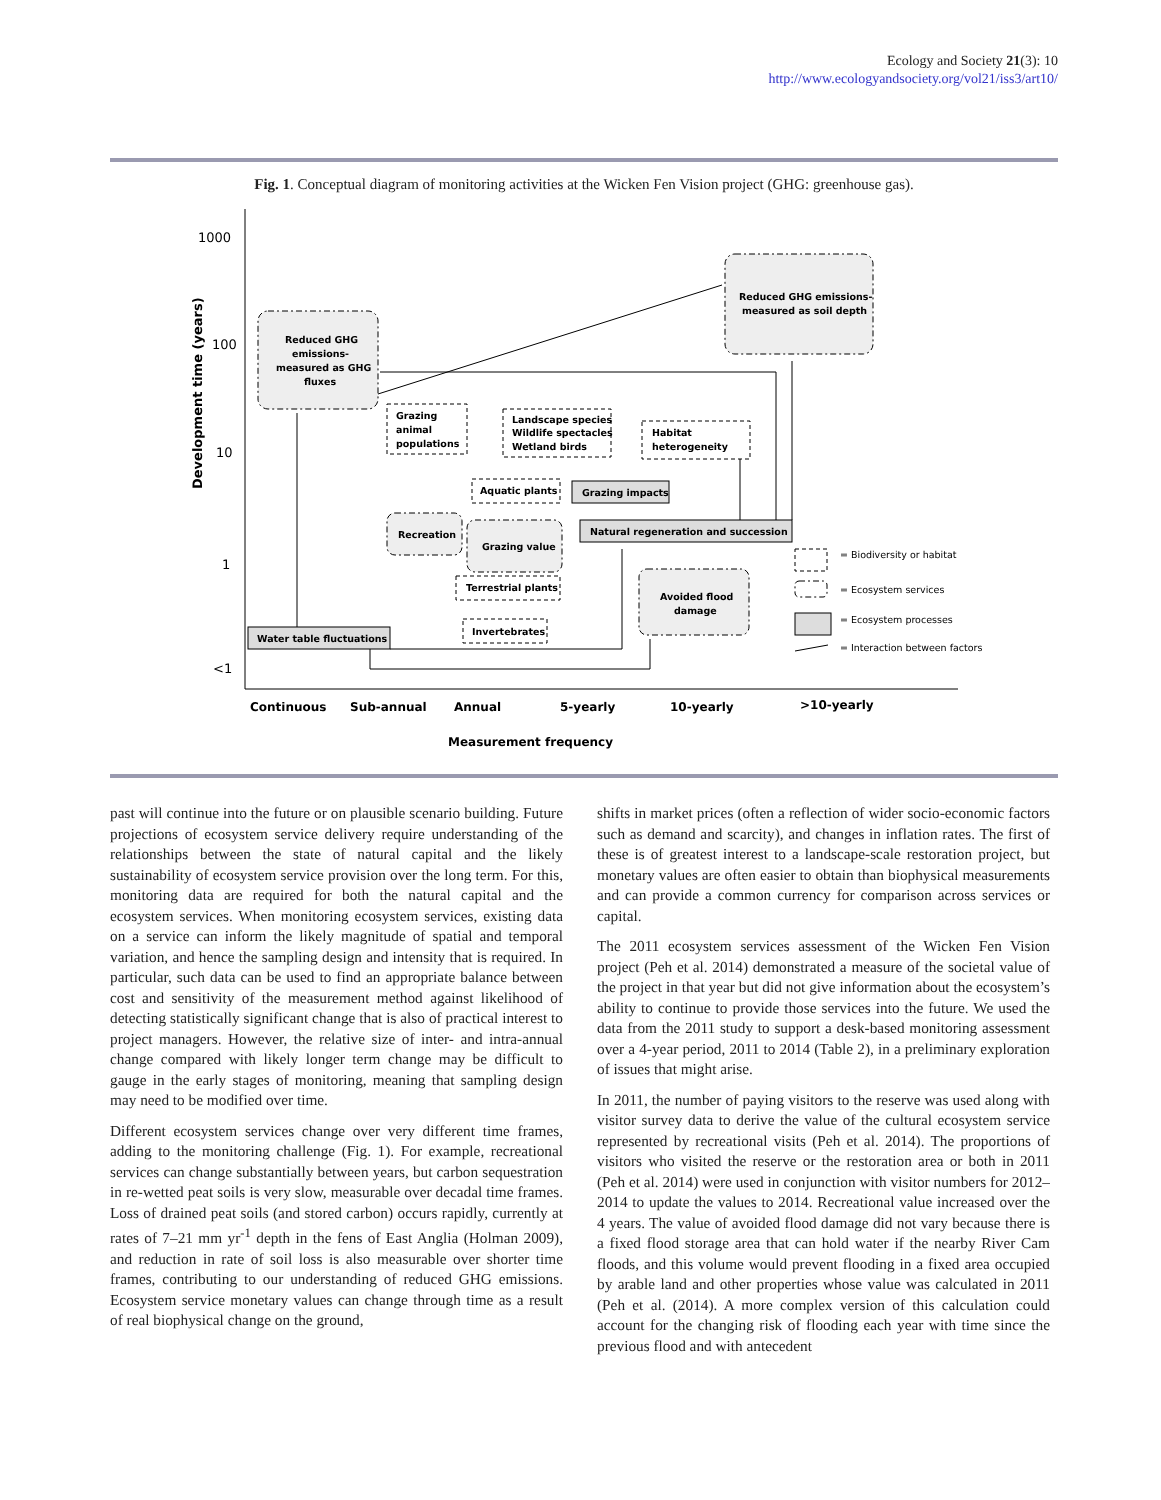Ecology and Society 21(3): 10
http://www.ecologyandsociety.org/vol21/iss3/art10/
Fig. 1. Conceptual diagram of monitoring activities at the Wicken Fen Vision project (GHG: greenhouse gas).
1000
100
10
1
<1
Development time (years)
Continuous
Sub-annual
Annual
5-yearly
10-yearly
>10-yearly
Measurement frequency
Reduced GHG
emissions-
measured as GHG
fluxes
Reduced GHG emissions-
measured as soil depth
Grazing
animal
populations
Landscape species
Wildlife spectacles
Wetland birds
Habitat
heterogeneity
Aquatic plants
Grazing impacts
Recreation
Grazing value
Natural regeneration and succession
Terrestrial plants
Avoided flood
damage
Invertebrates
Water table fluctuations
= Biodiversity or habitat
= Ecosystem services
= Ecosystem processes
= Interaction between factors
past will continue into the future or on plausible scenario building. Future projections of ecosystem service delivery require understanding of the relationships between the state of natural capital and the likely sustainability of ecosystem service provision over the long term. For this, monitoring data are required for both the natural capital and the ecosystem services. When monitoring ecosystem services, existing data on a service can inform the likely magnitude of spatial and temporal variation, and hence the sampling design and intensity that is required. In particular, such data can be used to find an appropriate balance between cost and sensitivity of the measurement method against likelihood of detecting statistically significant change that is also of practical interest to project managers. However, the relative size of inter- and intra-annual change compared with likely longer term change may be difficult to gauge in the early stages of monitoring, meaning that sampling design may need to be modified over time.
Different ecosystem services change over very different time frames, adding to the monitoring challenge (Fig. 1). For example, recreational services can change substantially between years, but carbon sequestration in re-wetted peat soils is very slow, measurable over decadal time frames. Loss of drained peat soils (and stored carbon) occurs rapidly, currently at rates of 7–21 mm yr<sup>-1</sup> depth in the fens of East Anglia (Holman 2009), and reduction in rate of soil loss is also measurable over shorter time frames, contributing to our understanding of reduced GHG emissions. Ecosystem service monetary values can change through time as a result of real biophysical change on the ground,
shifts in market prices (often a reflection of wider socio-economic factors such as demand and scarcity), and changes in inflation rates. The first of these is of greatest interest to a landscape-scale restoration project, but monetary values are often easier to obtain than biophysical measurements and can provide a common currency for comparison across services or capital.
The 2011 ecosystem services assessment of the Wicken Fen Vision project (Peh et al. 2014) demonstrated a measure of the societal value of the project in that year but did not give information about the ecosystem’s ability to continue to provide those services into the future. We used the data from the 2011 study to support a desk-based monitoring assessment over a 4-year period, 2011 to 2014 (Table 2), in a preliminary exploration of issues that might arise.
In 2011, the number of paying visitors to the reserve was used along with visitor survey data to derive the value of the cultural ecosystem service represented by recreational visits (Peh et al. 2014). The proportions of visitors who visited the reserve or the restoration area or both in 2011 (Peh et al. 2014) were used in conjunction with visitor numbers for 2012–2014 to update the values to 2014. Recreational value increased over the 4 years. The value of avoided flood damage did not vary because there is a fixed flood storage area that can hold water if the nearby River Cam floods, and this volume would prevent flooding in a fixed area occupied by arable land and other properties whose value was calculated in 2011 (Peh et al. (2014). A more complex version of this calculation could account for the changing risk of flooding each year with time since the previous flood and with antecedent